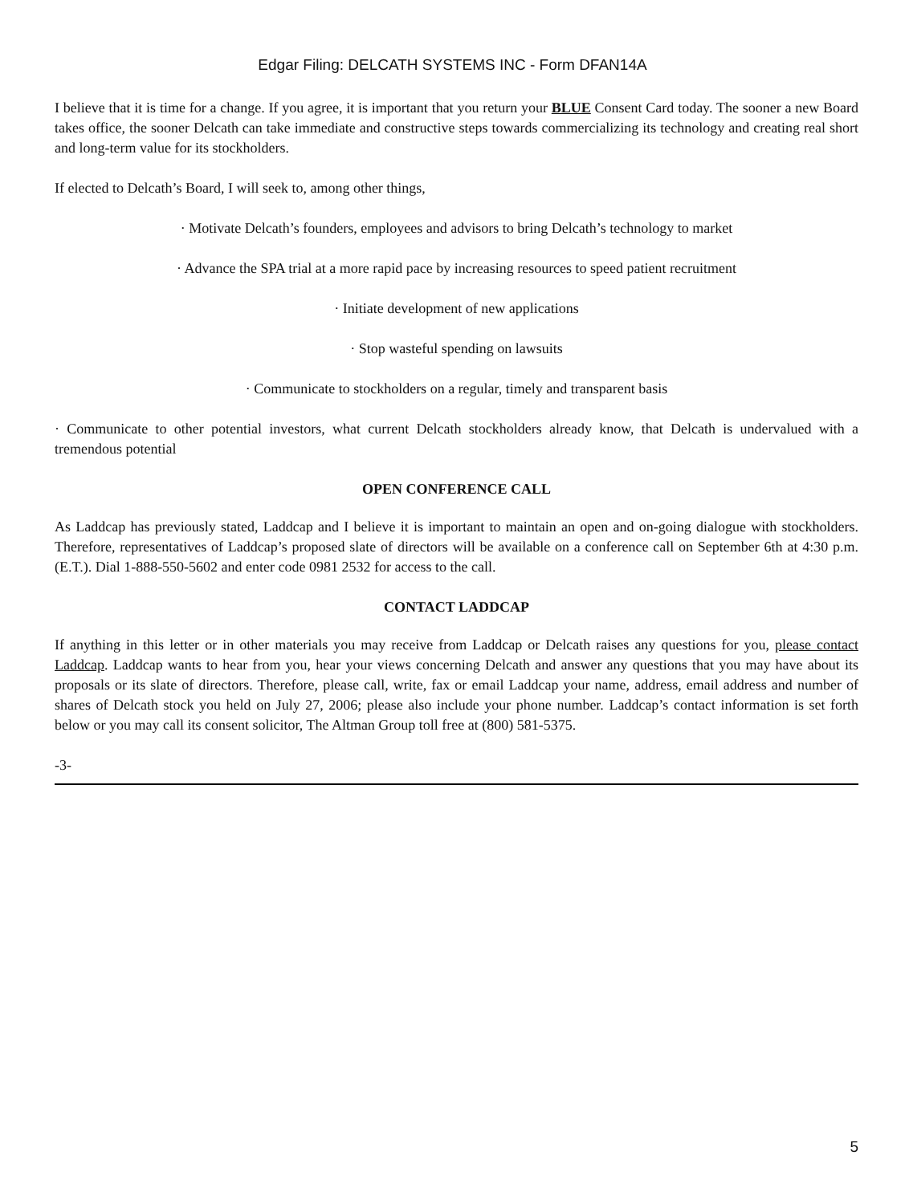Edgar Filing: DELCATH SYSTEMS INC - Form DFAN14A
I believe that it is time for a change. If you agree, it is important that you return your BLUE Consent Card today. The sooner a new Board takes office, the sooner Delcath can take immediate and constructive steps towards commercializing its technology and creating real short and long-term value for its stockholders.
If elected to Delcath’s Board, I will seek to, among other things,
· Motivate Delcath’s founders, employees and advisors to bring Delcath’s technology to market
· Advance the SPA trial at a more rapid pace by increasing resources to speed patient recruitment
· Initiate development of new applications
· Stop wasteful spending on lawsuits
· Communicate to stockholders on a regular, timely and transparent basis
· Communicate to other potential investors, what current Delcath stockholders already know, that Delcath is undervalued with a tremendous potential
OPEN CONFERENCE CALL
As Laddcap has previously stated, Laddcap and I believe it is important to maintain an open and on-going dialogue with stockholders. Therefore, representatives of Laddcap’s proposed slate of directors will be available on a conference call on September 6th at 4:30 p.m. (E.T.). Dial 1-888-550-5602 and enter code 0981 2532 for access to the call.
CONTACT LADDCAP
If anything in this letter or in other materials you may receive from Laddcap or Delcath raises any questions for you, please contact Laddcap. Laddcap wants to hear from you, hear your views concerning Delcath and answer any questions that you may have about its proposals or its slate of directors. Therefore, please call, write, fax or email Laddcap your name, address, email address and number of shares of Delcath stock you held on July 27, 2006; please also include your phone number. Laddcap’s contact information is set forth below or you may call its consent solicitor, The Altman Group toll free at (800) 581-5375.
-3-
5